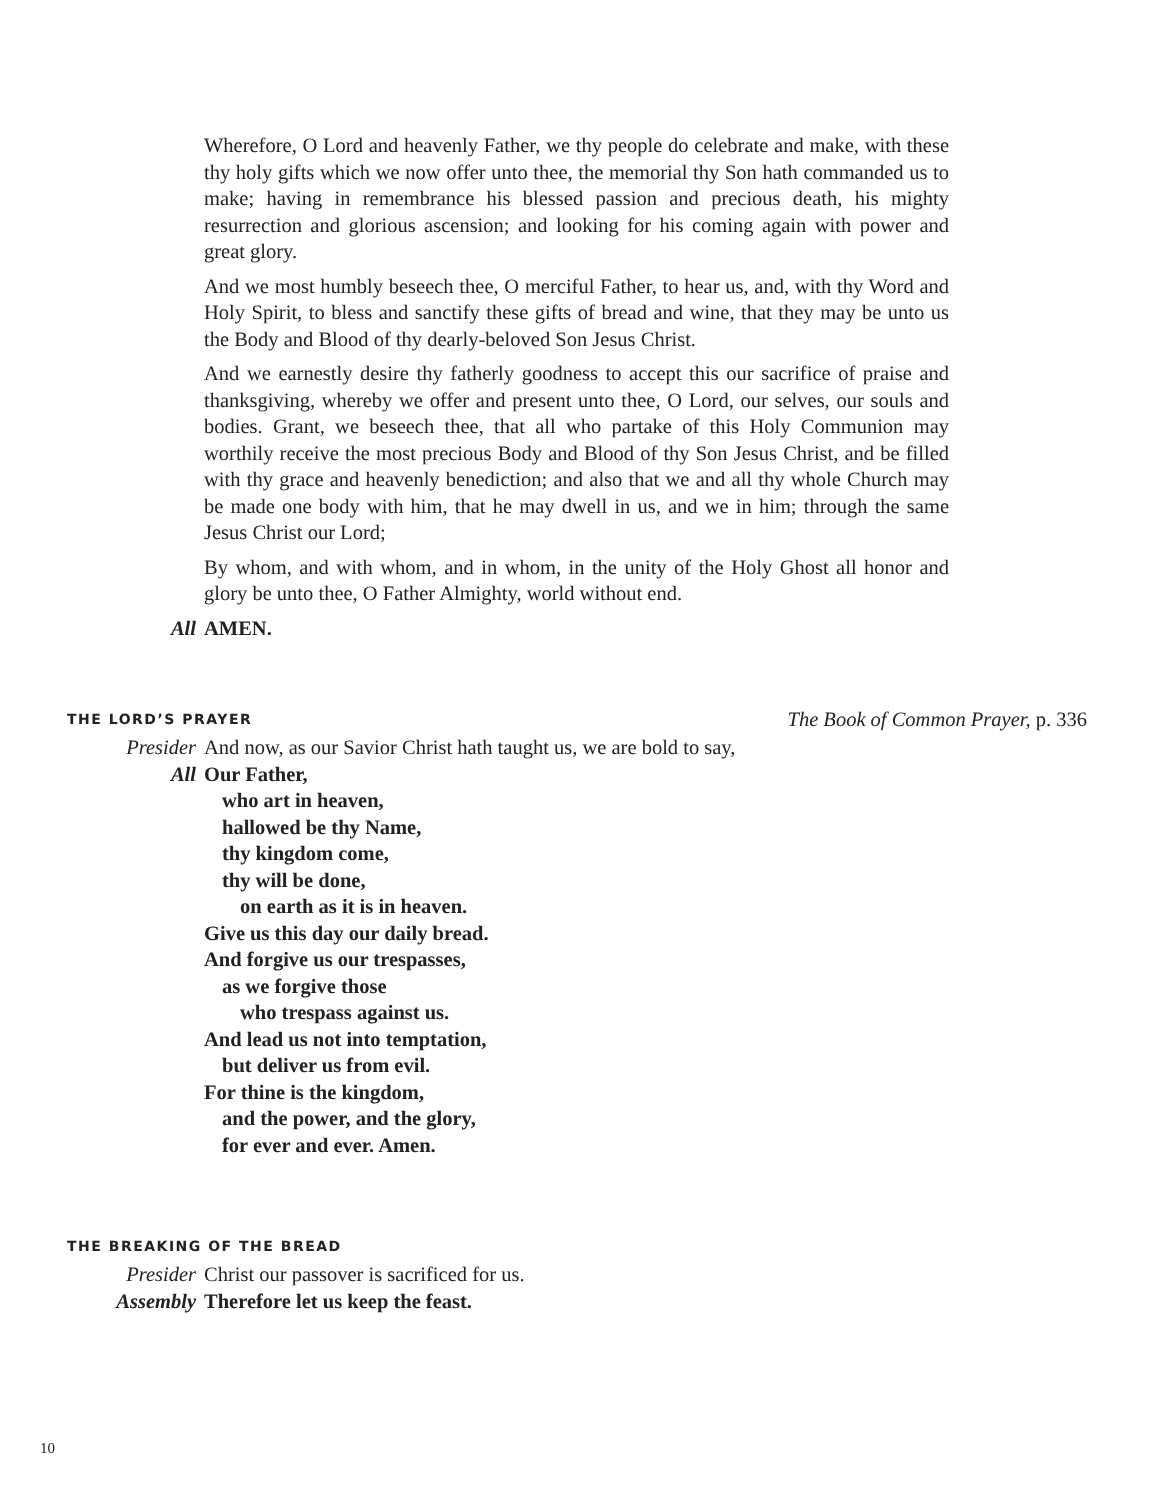Wherefore, O Lord and heavenly Father, we thy people do celebrate and make, with these thy holy gifts which we now offer unto thee, the memorial thy Son hath commanded us to make; having in remembrance his blessed passion and precious death, his mighty resurrection and glorious ascension; and looking for his coming again with power and great glory.
And we most humbly beseech thee, O merciful Father, to hear us, and, with thy Word and Holy Spirit, to bless and sanctify these gifts of bread and wine, that they may be unto us the Body and Blood of thy dearly-beloved Son Jesus Christ.
And we earnestly desire thy fatherly goodness to accept this our sacrifice of praise and thanksgiving, whereby we offer and present unto thee, O Lord, our selves, our souls and bodies. Grant, we beseech thee, that all who partake of this Holy Communion may worthily receive the most precious Body and Blood of thy Son Jesus Christ, and be filled with thy grace and heavenly benediction; and also that we and all thy whole Church may be made one body with him, that he may dwell in us, and we in him; through the same Jesus Christ our Lord;
By whom, and with whom, and in whom, in the unity of the Holy Ghost all honor and glory be unto thee, O Father Almighty, world without end.
All AMEN.
THE LORD’S PRAYER
The Book of Common Prayer, p. 336
Presider And now, as our Savior Christ hath taught us, we are bold to say,
All Our Father,
who art in heaven,
hallowed be thy Name,
thy kingdom come,
thy will be done,
on earth as it is in heaven.
Give us this day our daily bread.
And forgive us our trespasses,
as we forgive those
who trespass against us.
And lead us not into temptation,
but deliver us from evil.
For thine is the kingdom,
and the power, and the glory,
for ever and ever. Amen.
THE BREAKING OF THE BREAD
Presider Christ our passover is sacrificed for us.
Assembly Therefore let us keep the feast.
10